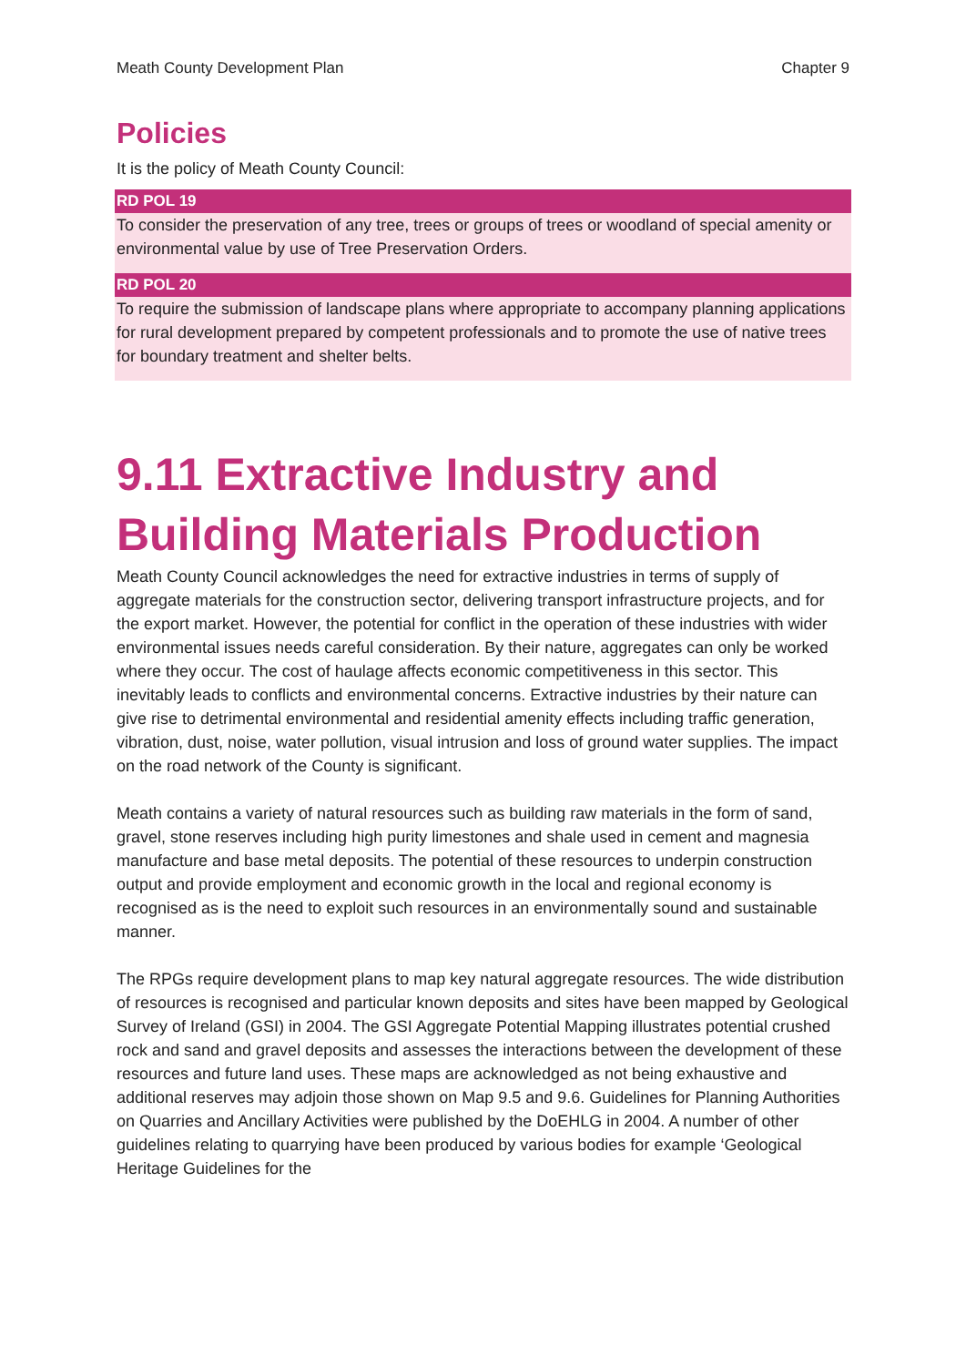Meath County Development Plan Chapter 9
Policies
It is the policy of Meath County Council:
RD POL 19
To consider the preservation of any tree, trees or groups of trees or woodland of special amenity or environmental value by use of Tree Preservation Orders.
RD POL 20
To require the submission of landscape plans where appropriate to accompany planning applications for rural development prepared by competent professionals and to promote the use of native trees for boundary treatment and shelter belts.
9.11 Extractive Industry and Building Materials Production
Meath County Council acknowledges the need for extractive industries in terms of supply of aggregate materials for the construction sector, delivering transport infrastructure projects, and for the export market. However, the potential for conflict in the operation of these industries with wider environmental issues needs careful consideration. By their nature, aggregates can only be worked where they occur. The cost of haulage affects economic competitiveness in this sector. This inevitably leads to conflicts and environmental concerns. Extractive industries by their nature can give rise to detrimental environmental and residential amenity effects including traffic generation, vibration, dust, noise, water pollution, visual intrusion and loss of ground water supplies. The impact on the road network of the County is significant.
Meath contains a variety of natural resources such as building raw materials in the form of sand, gravel, stone reserves including high purity limestones and shale used in cement and magnesia manufacture and base metal deposits. The potential of these resources to underpin construction output and provide employment and economic growth in the local and regional economy is recognised as is the need to exploit such resources in an environmentally sound and sustainable manner.
The RPGs require development plans to map key natural aggregate resources. The wide distribution of resources is recognised and particular known deposits and sites have been mapped by Geological Survey of Ireland (GSI) in 2004. The GSI Aggregate Potential Mapping illustrates potential crushed rock and sand and gravel deposits and assesses the interactions between the development of these resources and future land uses. These maps are acknowledged as not being exhaustive and additional reserves may adjoin those shown on Map 9.5 and 9.6. Guidelines for Planning Authorities on Quarries and Ancillary Activities were published by the DoEHLG in 2004. A number of other guidelines relating to quarrying have been produced by various bodies for example ‘Geological Heritage Guidelines for the